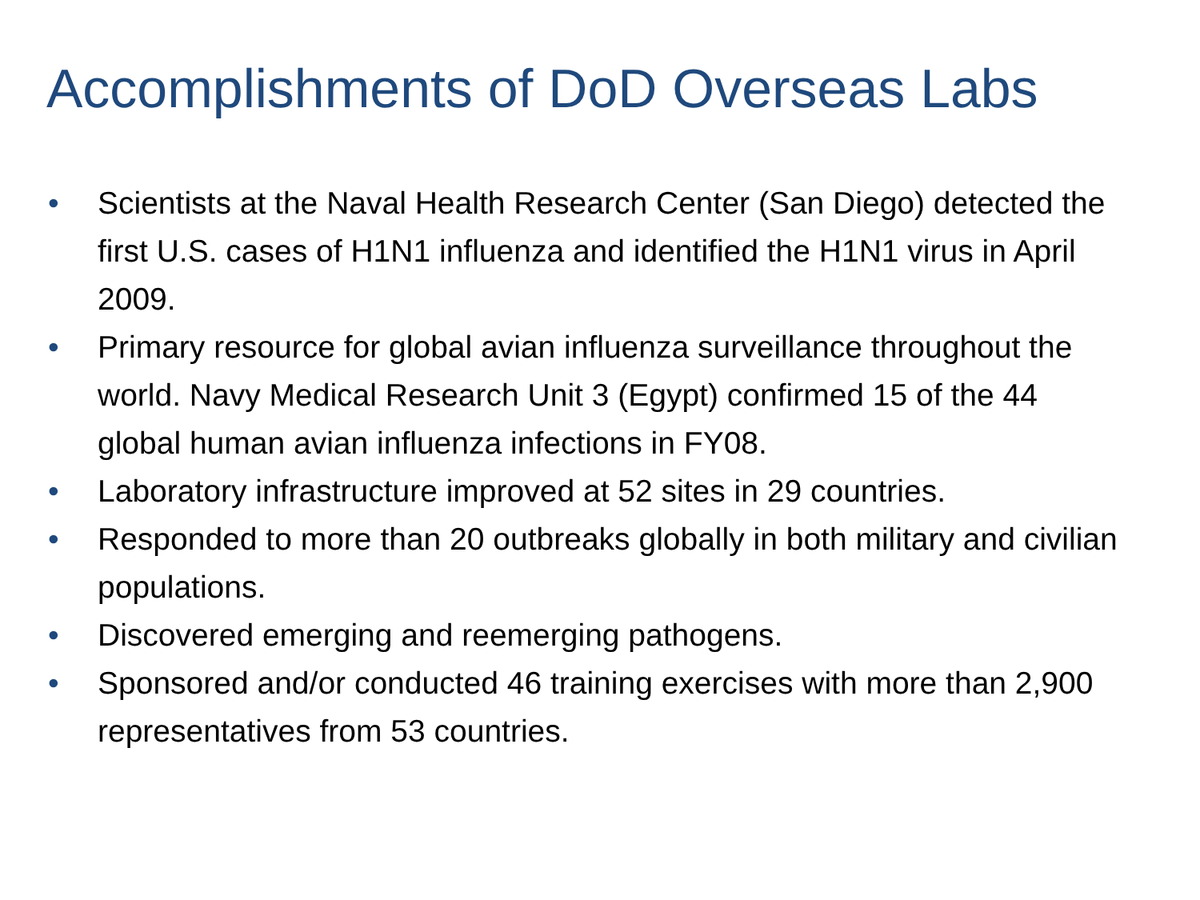Accomplishments of DoD Overseas Labs
• Scientists at the Naval Health Research Center (San Diego) detected the first U.S. cases of H1N1 influenza and identified the H1N1 virus in April 2009.
• Primary resource for global avian influenza surveillance throughout the world. Navy Medical Research Unit 3 (Egypt) confirmed 15 of the 44 global human avian influenza infections in FY08.
• Laboratory infrastructure improved at 52 sites in 29 countries.
• Responded to more than 20 outbreaks globally in both military and civilian populations.
• Discovered emerging and reemerging pathogens.
• Sponsored and/or conducted 46 training exercises with more than 2,900 representatives from 53 countries.